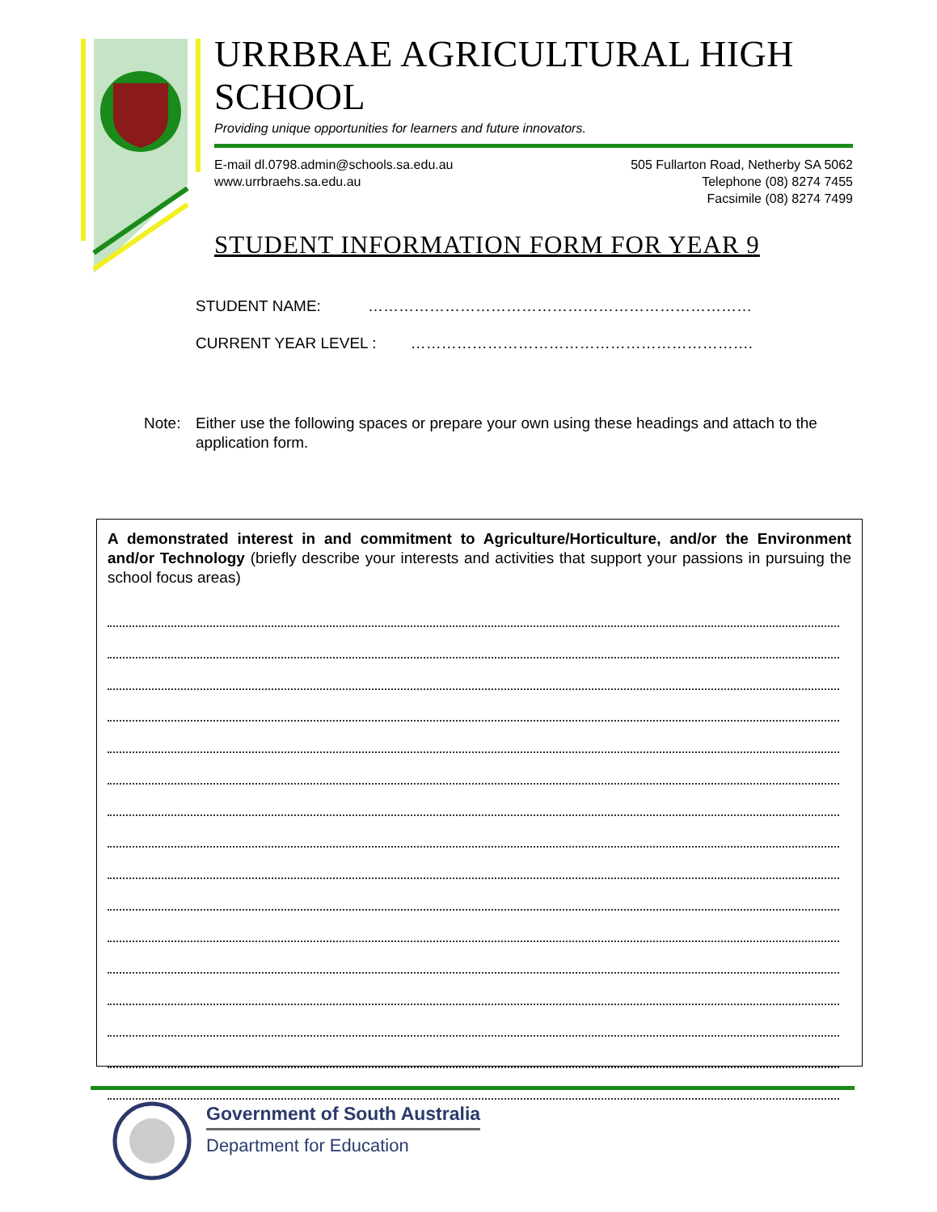URRBRAE AGRICULTURAL HIGH SCHOOL
Providing unique opportunities for learners and future innovators.
E-mail dl.0798.admin@schools.sa.edu.au
www.urrbraehs.sa.edu.au
505 Fullarton Road, Netherby SA 5062
Telephone (08) 8274 7455
Facsimile (08) 8274 7499
STUDENT INFORMATION FORM FOR YEAR 9
STUDENT NAME: …………………………………………………………………
CURRENT YEAR LEVEL : ………………………………………………………….
Note: Either use the following spaces or prepare your own using these headings and attach to the application form.
A demonstrated interest in and commitment to Agriculture/Horticulture, and/or the Environment and/or Technology (briefly describe your interests and activities that support your passions in pursuing the school focus areas)
Government of South Australia
Department for Education